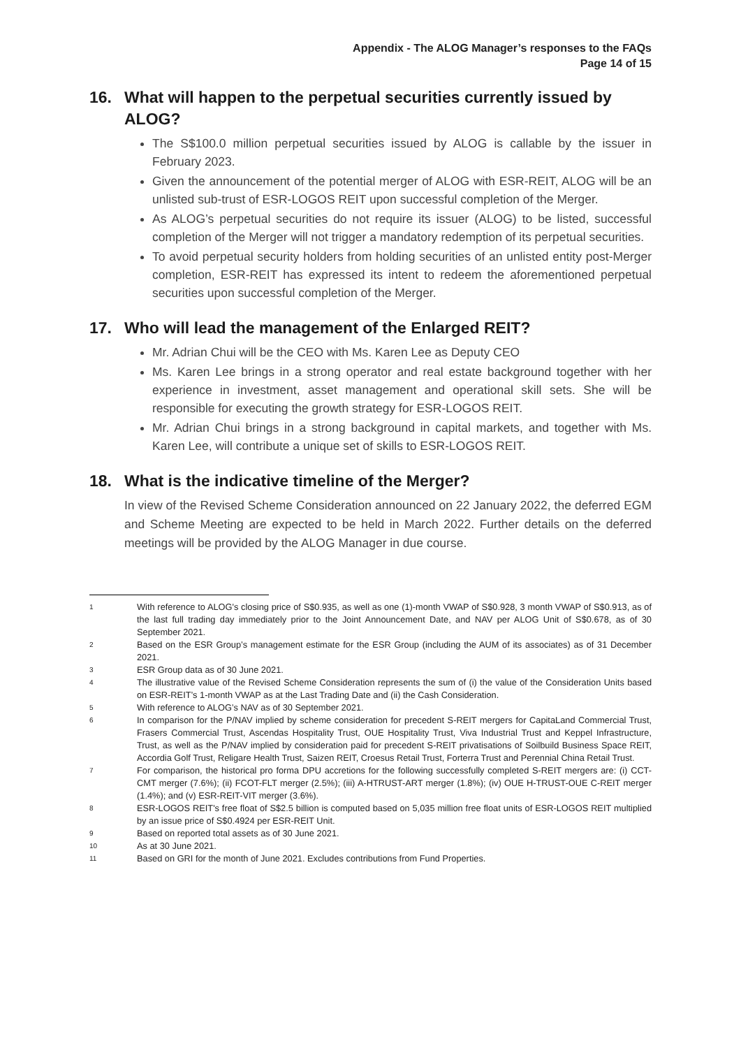Appendix - The ALOG Manager’s responses to the FAQs
Page 14 of 15
16. What will happen to the perpetual securities currently issued by ALOG?
The S$100.0 million perpetual securities issued by ALOG is callable by the issuer in February 2023.
Given the announcement of the potential merger of ALOG with ESR-REIT, ALOG will be an unlisted sub-trust of ESR-LOGOS REIT upon successful completion of the Merger.
As ALOG’s perpetual securities do not require its issuer (ALOG) to be listed, successful completion of the Merger will not trigger a mandatory redemption of its perpetual securities.
To avoid perpetual security holders from holding securities of an unlisted entity post-Merger completion, ESR-REIT has expressed its intent to redeem the aforementioned perpetual securities upon successful completion of the Merger.
17. Who will lead the management of the Enlarged REIT?
Mr. Adrian Chui will be the CEO with Ms. Karen Lee as Deputy CEO
Ms. Karen Lee brings in a strong operator and real estate background together with her experience in investment, asset management and operational skill sets. She will be responsible for executing the growth strategy for ESR-LOGOS REIT.
Mr. Adrian Chui brings in a strong background in capital markets, and together with Ms. Karen Lee, will contribute a unique set of skills to ESR-LOGOS REIT.
18. What is the indicative timeline of the Merger?
In view of the Revised Scheme Consideration announced on 22 January 2022, the deferred EGM and Scheme Meeting are expected to be held in March 2022. Further details on the deferred meetings will be provided by the ALOG Manager in due course.
1 With reference to ALOG's closing price of S$0.935, as well as one (1)-month VWAP of S$0.928, 3 month VWAP of S$0.913, as of the last full trading day immediately prior to the Joint Announcement Date, and NAV per ALOG Unit of S$0.678, as of 30 September 2021.
2 Based on the ESR Group’s management estimate for the ESR Group (including the AUM of its associates) as of 31 December 2021.
3 ESR Group data as of 30 June 2021.
4 The illustrative value of the Revised Scheme Consideration represents the sum of (i) the value of the Consideration Units based on ESR-REIT’s 1-month VWAP as at the Last Trading Date and (ii) the Cash Consideration.
5 With reference to ALOG’s NAV as of 30 September 2021.
6 In comparison for the P/NAV implied by scheme consideration for precedent S-REIT mergers for CapitaLand Commercial Trust, Frasers Commercial Trust, Ascendas Hospitality Trust, OUE Hospitality Trust, Viva Industrial Trust and Keppel Infrastructure, Trust, as well as the P/NAV implied by consideration paid for precedent S-REIT privatisations of Soilbuild Business Space REIT, Accordia Golf Trust, Religare Health Trust, Saizen REIT, Croesus Retail Trust, Forterra Trust and Perennial China Retail Trust.
7 For comparison, the historical pro forma DPU accretions for the following successfully completed S-REIT mergers are: (i) CCT-CMT merger (7.6%); (ii) FCOT-FLT merger (2.5%); (iii) A-HTRUST-ART merger (1.8%); (iv) OUE H-TRUST-OUE C-REIT merger (1.4%); and (v) ESR-REIT-VIT merger (3.6%).
8 ESR-LOGOS REIT's free float of S$2.5 billion is computed based on 5,035 million free float units of ESR-LOGOS REIT multiplied by an issue price of S$0.4924 per ESR-REIT Unit.
9 Based on reported total assets as of 30 June 2021.
10 As at 30 June 2021.
11 Based on GRI for the month of June 2021. Excludes contributions from Fund Properties.